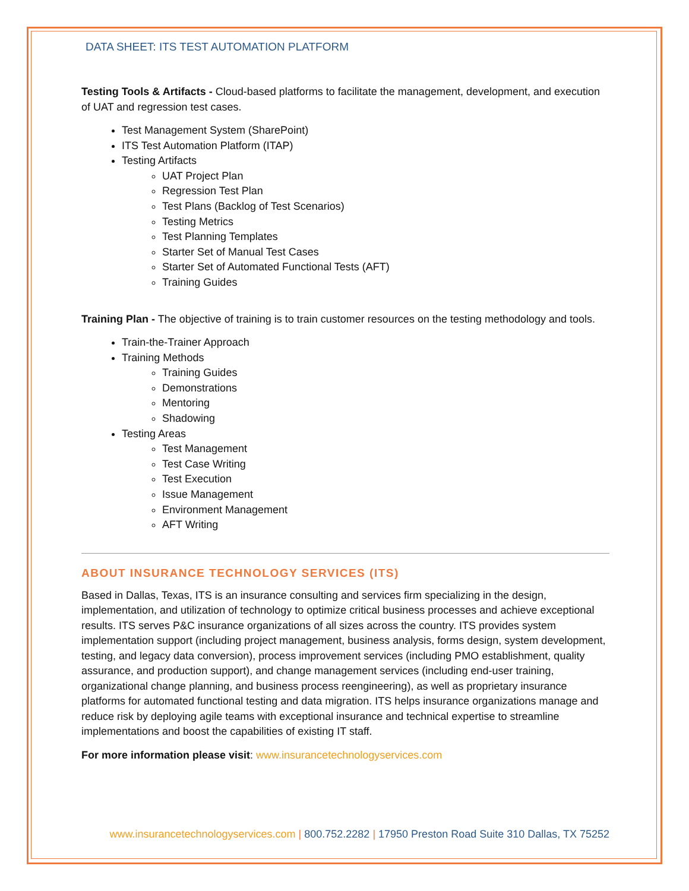DATA SHEET: ITS TEST AUTOMATION PLATFORM
Testing Tools & Artifacts - Cloud-based platforms to facilitate the management, development, and execution of UAT and regression test cases.
Test Management System (SharePoint)
ITS Test Automation Platform (ITAP)
Testing Artifacts
UAT Project Plan
Regression Test Plan
Test Plans (Backlog of Test Scenarios)
Testing Metrics
Test Planning Templates
Starter Set of Manual Test Cases
Starter Set of Automated Functional Tests (AFT)
Training Guides
Training Plan - The objective of training is to train customer resources on the testing methodology and tools.
Train-the-Trainer Approach
Training Methods
Training Guides
Demonstrations
Mentoring
Shadowing
Testing Areas
Test Management
Test Case Writing
Test Execution
Issue Management
Environment Management
AFT Writing
ABOUT INSURANCE TECHNOLOGY SERVICES (ITS)
Based in Dallas, Texas, ITS is an insurance consulting and services firm specializing in the design, implementation, and utilization of technology to optimize critical business processes and achieve exceptional results. ITS serves P&C insurance organizations of all sizes across the country. ITS provides system implementation support (including project management, business analysis, forms design, system development, testing, and legacy data conversion), process improvement services (including PMO establishment, quality assurance, and production support), and change management services (including end-user training, organizational change planning, and business process reengineering), as well as proprietary insurance platforms for automated functional testing and data migration. ITS helps insurance organizations manage and reduce risk by deploying agile teams with exceptional insurance and technical expertise to streamline implementations and boost the capabilities of existing IT staff.
For more information please visit: www.insurancetechnologyservices.com
www.insurancetechnologyservices.com | 800.752.2282 | 17950 Preston Road Suite 310 Dallas, TX 75252